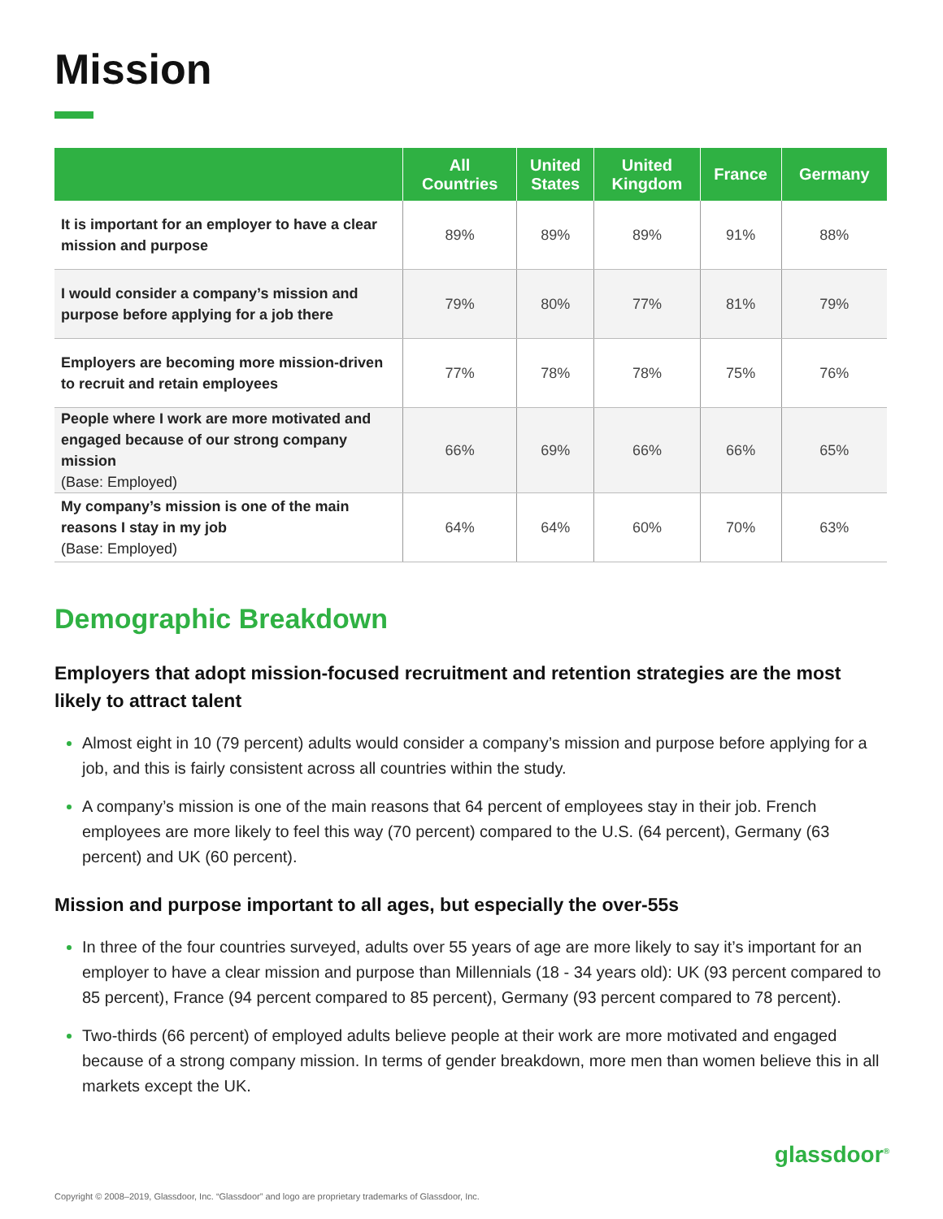Mission
| | All Countries | United States | United Kingdom | France | Germany |
| --- | --- | --- | --- | --- | --- |
| It is important for an employer to have a clear mission and purpose | 89% | 89% | 89% | 91% | 88% |
| I would consider a company’s mission and purpose before applying for a job there | 79% | 80% | 77% | 81% | 79% |
| Employers are becoming more mission-driven to recruit and retain employees | 77% | 78% | 78% | 75% | 76% |
| People where I work are more motivated and engaged because of our strong company mission (Base: Employed) | 66% | 69% | 66% | 66% | 65% |
| My company’s mission is one of the main reasons I stay in my job (Base: Employed) | 64% | 64% | 60% | 70% | 63% |
Demographic Breakdown
Employers that adopt mission-focused recruitment and retention strategies are the most likely to attract talent
Almost eight in 10 (79 percent) adults would consider a company’s mission and purpose before applying for a job, and this is fairly consistent across all countries within the study.
A company’s mission is one of the main reasons that 64 percent of employees stay in their job. French employees are more likely to feel this way (70 percent) compared to the U.S. (64 percent), Germany (63 percent) and UK (60 percent).
Mission and purpose important to all ages, but especially the over-55s
In three of the four countries surveyed, adults over 55 years of age are more likely to say it’s important for an employer to have a clear mission and purpose than Millennials (18 - 34 years old): UK (93 percent compared to 85 percent), France (94 percent compared to 85 percent), Germany (93 percent compared to 78 percent).
Two-thirds (66 percent) of employed adults believe people at their work are more motivated and engaged because of a strong company mission. In terms of gender breakdown, more men than women believe this in all markets except the UK.
glassdoor<sup>®</sup>
Copyright © 2008–2019, Glassdoor, Inc. “Glassdoor” and logo are proprietary trademarks of Glassdoor, Inc.